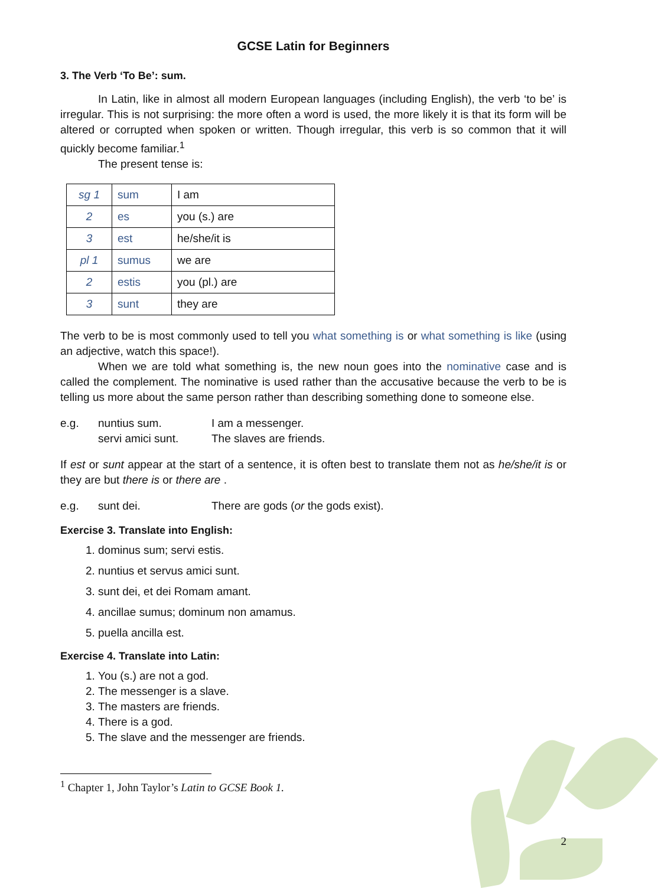GCSE Latin for Beginners
3. The Verb ‘To Be’: sum.
In Latin, like in almost all modern European languages (including English), the verb ‘to be’ is irregular. This is not surprising: the more often a word is used, the more likely it is that its form will be altered or corrupted when spoken or written. Though irregular, this verb is so common that it will quickly become familiar.<sup>1</sup>
The present tense is:
| sg 1 | sum | I am |
| 2 | es | you (s.) are |
| 3 | est | he/she/it is |
| pl 1 | sumus | we are |
| 2 | estis | you (pl.) are |
| 3 | sunt | they are |
The verb to be is most commonly used to tell you what something is or what something is like (using an adjective, watch this space!).
When we are told what something is, the new noun goes into the nominative case and is called the complement. The nominative is used rather than the accusative because the verb to be is telling us more about the same person rather than describing something done to someone else.
e.g. nuntius sum. I am a messenger. servi amici sunt. The slaves are friends.
If est or sunt appear at the start of a sentence, it is often best to translate them not as he/she/it is or they are but there is or there are .
e.g. sunt dei. There are gods (or the gods exist).
Exercise 3. Translate into English:
1. dominus sum; servi estis.
2. nuntius et servus amici sunt.
3. sunt dei, et dei Romam amant.
4. ancillae sumus; dominum non amamus.
5. puella ancilla est.
Exercise 4. Translate into Latin:
1. You (s.) are not a god.
2. The messenger is a slave.
3. The masters are friends.
4. There is a god.
5. The slave and the messenger are friends.
<sup>1</sup> Chapter 1, John Taylor’s Latin to GCSE Book 1.
2